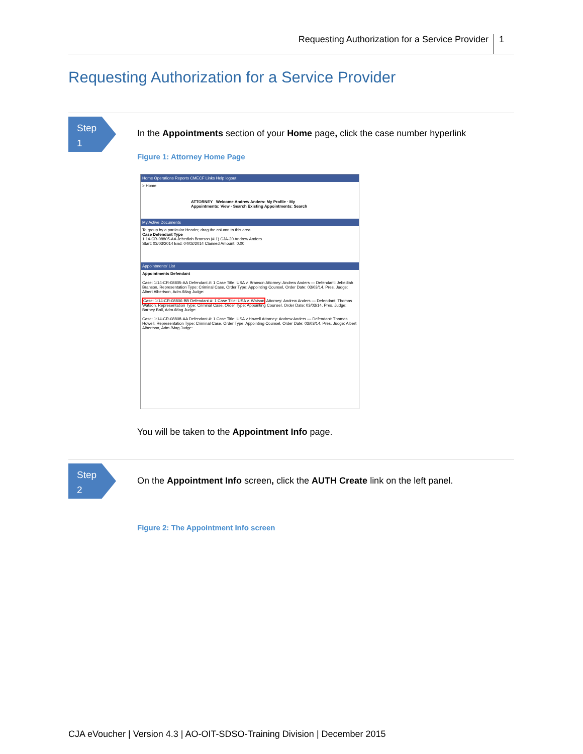Requesting Authorization for a Service Provider 1
Requesting Authorization for a Service Provider
Step
1
In the Appointments section of your Home page, click the case number hyperlink
Figure 1: Attorney Home Page
Home Operations Reports CMECF Links Help logout
> Home
ATTORNEY Welcome Andrew Anders: My Profile · My Appointments: View · Search Existing Appointments: Search
My Active Documents
To group by a particular Header, drag the column to this area.
Case Defendant Type
1:14-CR-08805-AA Jebediah Branson (# 1) CJA-20 Andrew Anders
Start: 03/03/2014 End: 04/02/2014 Claimed Amount: 0.00
Appointments' List
Appointments Defendant
Case: 1:14-CR-08805-AA Defendant #: 1 Case Title: USA v. Branson Attorney: Andrew Anders — Defendant: Jebediah Branson, Representation Type: Criminal Case, Order Type: Appointing Counsel, Order Date: 03/03/14, Pres. Judge: Albert Albertson, Adm./Mag Judge:
Case: 1:14-CR-08806-BB Defendant #: 1 Case Title: USA v. Watson Attorney: Andrew Anders — Defendant: Thomas Watson, Representation Type: Criminal Case, Order Type: Appointing Counsel, Order Date: 03/03/14, Pres. Judge: Barney Ball, Adm./Mag Judge:
Case: 1:14-CR-08808-AA Defendant #: 1 Case Title: USA v Howell Attorney: Andrew Anders — Defendant: Thomas Howell, Representation Type: Criminal Case, Order Type: Appointing Counsel, Order Date: 03/03/14, Pres. Judge: Albert Albertson, Adm./Mag Judge:
You will be taken to the Appointment Info page.
Step
2
On the Appointment Info screen, click the AUTH Create link on the left panel.
Figure 2: The Appointment Info screen
CJA eVoucher | Version 4.3 | AO-OIT-SDSO-Training Division | December 2015